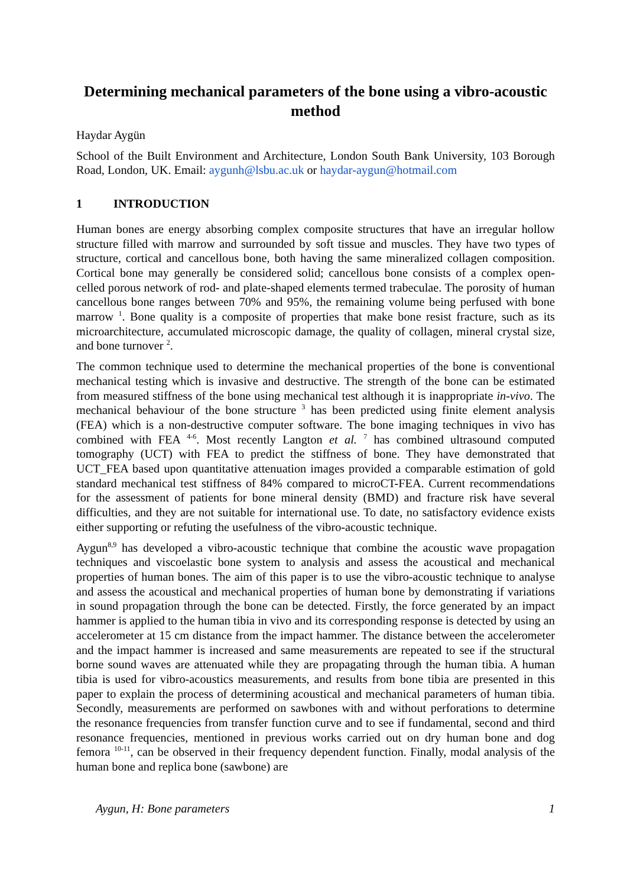Determining mechanical parameters of the bone using a vibro-acoustic method
Haydar Aygün
School of the Built Environment and Architecture, London South Bank University, 103 Borough Road, London, UK. Email: aygunh@lsbu.ac.uk or haydar-aygun@hotmail.com
1 INTRODUCTION
Human bones are energy absorbing complex composite structures that have an irregular hollow structure filled with marrow and surrounded by soft tissue and muscles. They have two types of structure, cortical and cancellous bone, both having the same mineralized collagen composition. Cortical bone may generally be considered solid; cancellous bone consists of a complex open-celled porous network of rod- and plate-shaped elements termed trabeculae. The porosity of human cancellous bone ranges between 70% and 95%, the remaining volume being perfused with bone marrow <sup>1</sup>. Bone quality is a composite of properties that make bone resist fracture, such as its microarchitecture, accumulated microscopic damage, the quality of collagen, mineral crystal size, and bone turnover <sup>2</sup>.
The common technique used to determine the mechanical properties of the bone is conventional mechanical testing which is invasive and destructive. The strength of the bone can be estimated from measured stiffness of the bone using mechanical test although it is inappropriate in-vivo. The mechanical behaviour of the bone structure <sup>3</sup> has been predicted using finite element analysis (FEA) which is a non-destructive computer software. The bone imaging techniques in vivo has combined with FEA <sup>4-6</sup>. Most recently Langton et al. <sup>7</sup> has combined ultrasound computed tomography (UCT) with FEA to predict the stiffness of bone. They have demonstrated that UCT_FEA based upon quantitative attenuation images provided a comparable estimation of gold standard mechanical test stiffness of 84% compared to microCT-FEA. Current recommendations for the assessment of patients for bone mineral density (BMD) and fracture risk have several difficulties, and they are not suitable for international use. To date, no satisfactory evidence exists either supporting or refuting the usefulness of the vibro-acoustic technique.
Aygun<sup>8,9</sup> has developed a vibro-acoustic technique that combine the acoustic wave propagation techniques and viscoelastic bone system to analysis and assess the acoustical and mechanical properties of human bones. The aim of this paper is to use the vibro-acoustic technique to analyse and assess the acoustical and mechanical properties of human bone by demonstrating if variations in sound propagation through the bone can be detected. Firstly, the force generated by an impact hammer is applied to the human tibia in vivo and its corresponding response is detected by using an accelerometer at 15 cm distance from the impact hammer. The distance between the accelerometer and the impact hammer is increased and same measurements are repeated to see if the structural borne sound waves are attenuated while they are propagating through the human tibia. A human tibia is used for vibro-acoustics measurements, and results from bone tibia are presented in this paper to explain the process of determining acoustical and mechanical parameters of human tibia. Secondly, measurements are performed on sawbones with and without perforations to determine the resonance frequencies from transfer function curve and to see if fundamental, second and third resonance frequencies, mentioned in previous works carried out on dry human bone and dog femora <sup>10-11</sup>, can be observed in their frequency dependent function. Finally, modal analysis of the human bone and replica bone (sawbone) are
Aygun, H: Bone parameters 1